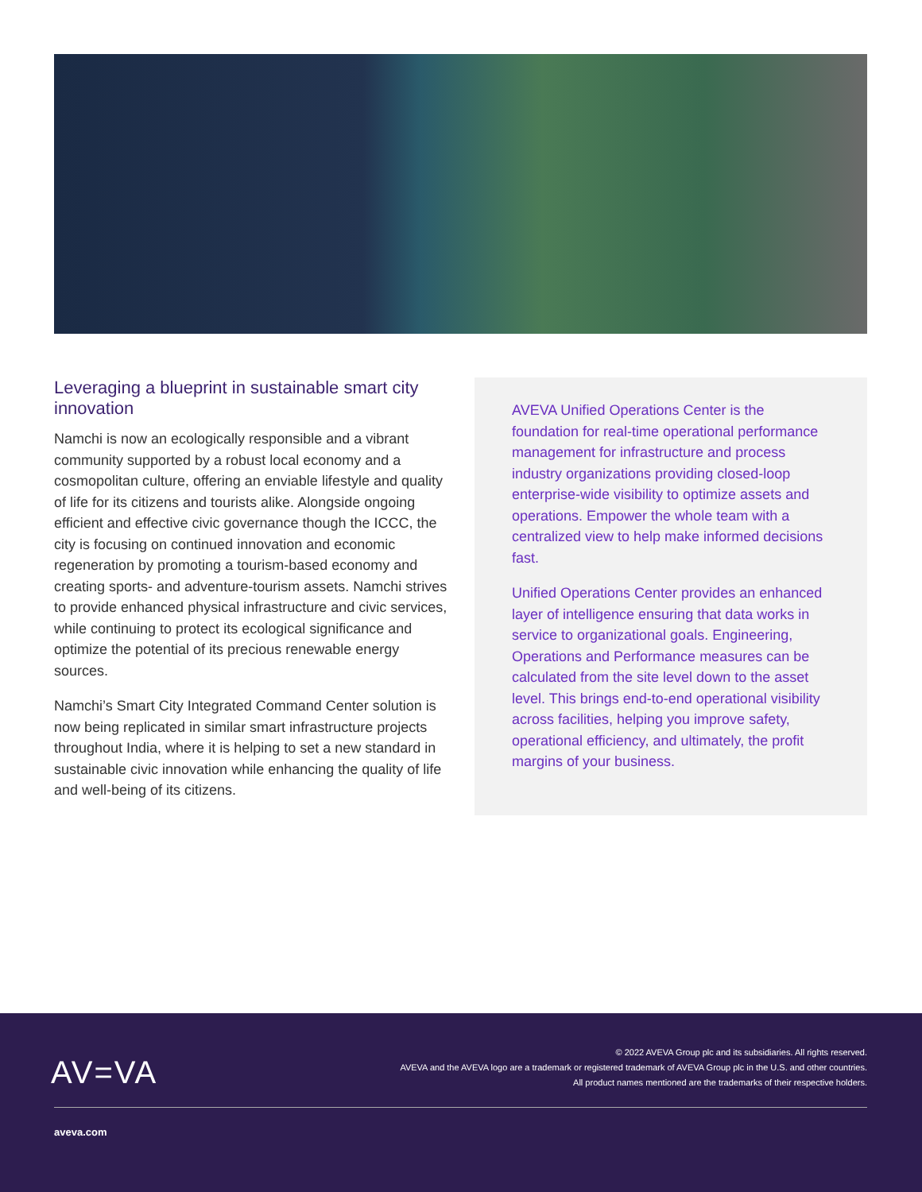Leveraging a blueprint in sustainable smart city innovation
Namchi is now an ecologically responsible and a vibrant community supported by a robust local economy and a cosmopolitan culture, offering an enviable lifestyle and quality of life for its citizens and tourists alike. Alongside ongoing efficient and effective civic governance though the ICCC, the city is focusing on continued innovation and economic regeneration by promoting a tourism-based economy and creating sports- and adventure-tourism assets. Namchi strives to provide enhanced physical infrastructure and civic services, while continuing to protect its ecological significance and optimize the potential of its precious renewable energy sources.
Namchi’s Smart City Integrated Command Center solution is now being replicated in similar smart infrastructure projects throughout India, where it is helping to set a new standard in sustainable civic innovation while enhancing the quality of life and well-being of its citizens.
AVEVA Unified Operations Center is the foundation for real-time operational performance management for infrastructure and process industry organizations providing closed-loop enterprise-wide visibility to optimize assets and operations. Empower the whole team with a centralized view to help make informed decisions fast.
Unified Operations Center provides an enhanced layer of intelligence ensuring that data works in service to organizational goals. Engineering, Operations and Performance measures can be calculated from the site level down to the asset level. This brings end-to-end operational visibility across facilities, helping you improve safety, operational efficiency, and ultimately, the profit margins of your business.
AV=VA
© 2022 AVEVA Group plc and its subsidiaries. All rights reserved.
AVEVA and the AVEVA logo are a trademark or registered trademark of AVEVA Group plc in the U.S. and other countries.
All product names mentioned are the trademarks of their respective holders.
aveva.com